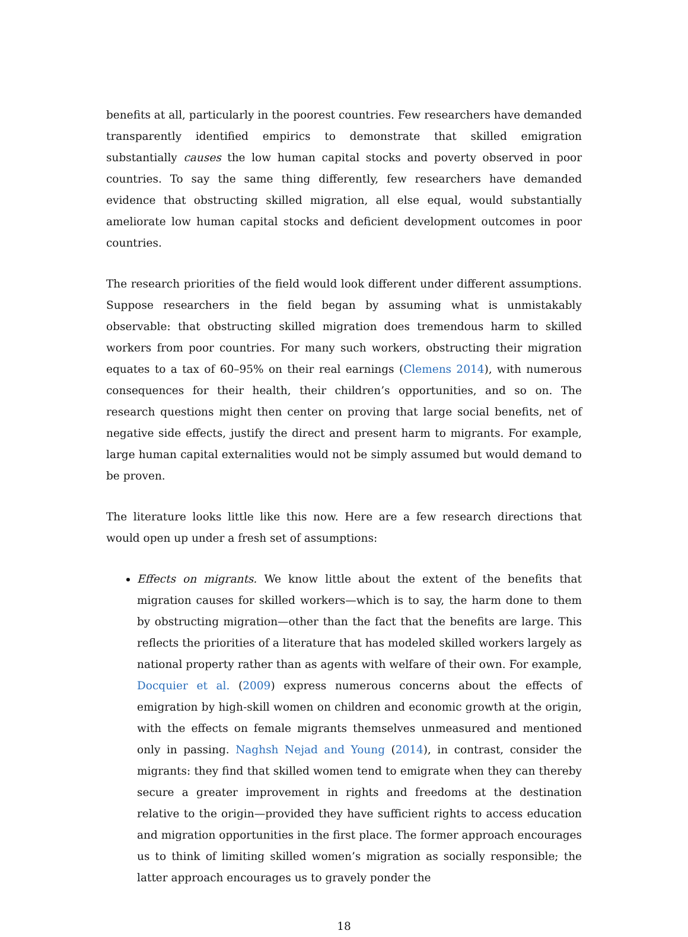benefits at all, particularly in the poorest countries. Few researchers have demanded transparently identified empirics to demonstrate that skilled emigration substantially causes the low human capital stocks and poverty observed in poor countries. To say the same thing differently, few researchers have demanded evidence that obstructing skilled migration, all else equal, would substantially ameliorate low human capital stocks and deficient development outcomes in poor countries.
The research priorities of the field would look different under different assumptions. Suppose researchers in the field began by assuming what is unmistakably observable: that obstructing skilled migration does tremendous harm to skilled workers from poor countries. For many such workers, obstructing their migration equates to a tax of 60–95% on their real earnings (Clemens 2014), with numerous consequences for their health, their children’s opportunities, and so on. The research questions might then center on proving that large social benefits, net of negative side effects, justify the direct and present harm to migrants. For example, large human capital externalities would not be simply assumed but would demand to be proven.
The literature looks little like this now. Here are a few research directions that would open up under a fresh set of assumptions:
Effects on migrants. We know little about the extent of the benefits that migration causes for skilled workers—which is to say, the harm done to them by obstructing migration—other than the fact that the benefits are large. This reflects the priorities of a literature that has modeled skilled workers largely as national property rather than as agents with welfare of their own. For example, Docquier et al. (2009) express numerous concerns about the effects of emigration by high-skill women on children and economic growth at the origin, with the effects on female migrants themselves unmeasured and mentioned only in passing. Naghsh Nejad and Young (2014), in contrast, consider the migrants: they find that skilled women tend to emigrate when they can thereby secure a greater improvement in rights and freedoms at the destination relative to the origin—provided they have sufficient rights to access education and migration opportunities in the first place. The former approach encourages us to think of limiting skilled women’s migration as socially responsible; the latter approach encourages us to gravely ponder the
18